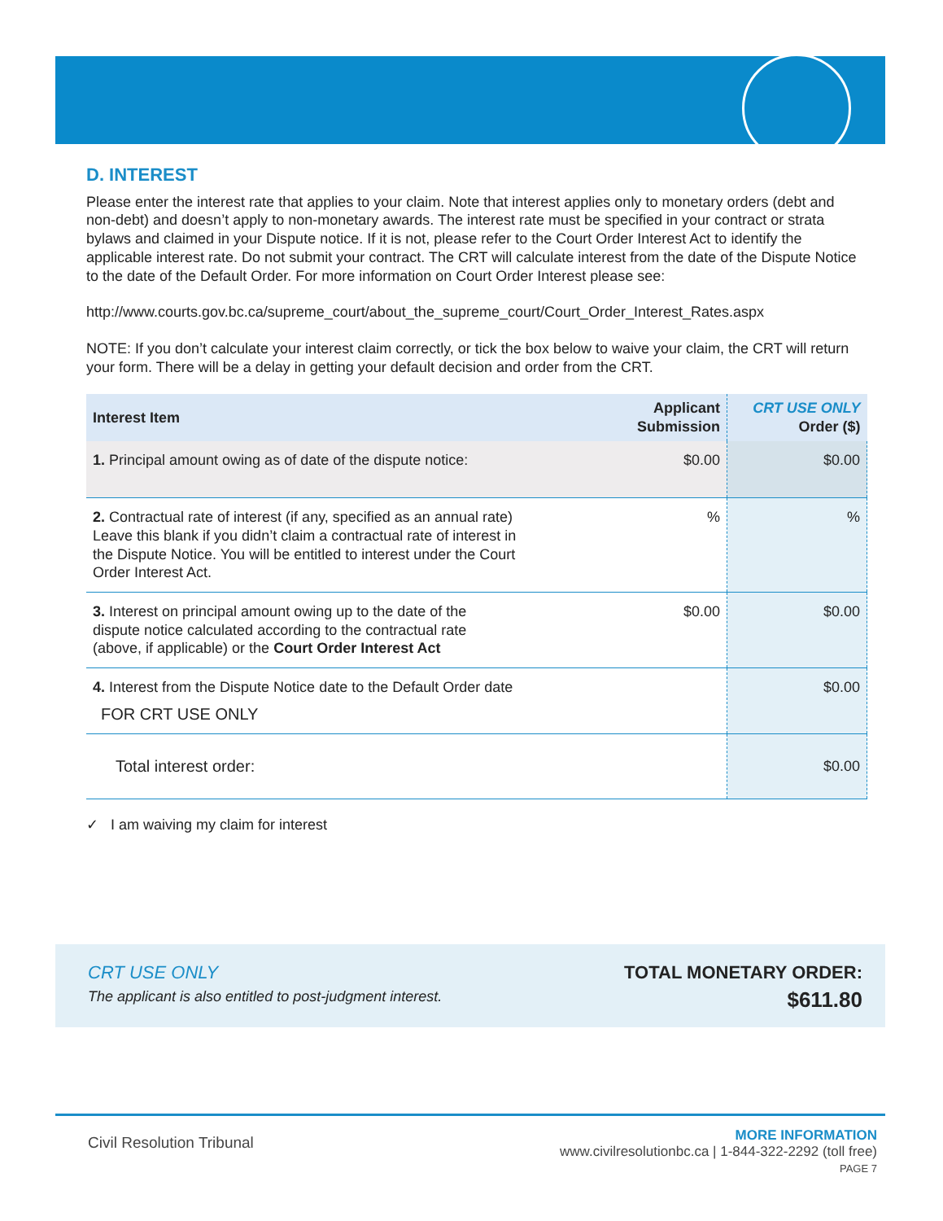D. INTEREST
Please enter the interest rate that applies to your claim. Note that interest applies only to monetary orders (debt and non-debt) and doesn’t apply to non-monetary awards. The interest rate must be specified in your contract or strata bylaws and claimed in your Dispute notice. If it is not, please refer to the Court Order Interest Act to identify the applicable interest rate. Do not submit your contract. The CRT will calculate interest from the date of the Dispute Notice to the date of the Default Order. For more information on Court Order Interest please see:
http://www.courts.gov.bc.ca/supreme_court/about_the_supreme_court/Court_Order_Interest_Rates.aspx
NOTE: If you don’t calculate your interest claim correctly, or tick the box below to waive your claim, the CRT will return your form. There will be a delay in getting your default decision and order from the CRT.
| Interest Item | Applicant Submission | CRT USE ONLY Order ($) |
| --- | --- | --- |
| 1. Principal amount owing as of date of the dispute notice: | $0.00 | $0.00 |
| 2. Contractual rate of interest (if any, specified as an annual rate) Leave this blank if you didn’t claim a contractual rate of interest in the Dispute Notice. You will be entitled to interest under the Court Order Interest Act. | % | % |
| 3. Interest on principal amount owing up to the date of the dispute notice calculated according to the contractual rate (above, if applicable) or the Court Order Interest Act | $0.00 | $0.00 |
| 4. Interest from the Dispute Notice date to the Default Order date FOR CRT USE ONLY | | $0.00 |
| Total interest order: | | $0.00 |
✓ I am waiving my claim for interest
CRT USE ONLY
The applicant is also entitled to post-judgment interest.
TOTAL MONETARY ORDER:
$611.80
Civil Resolution Tribunal
MORE INFORMATION
www.civilresolutionbc.ca | 1-844-322-2292 (toll free)
PAGE 7